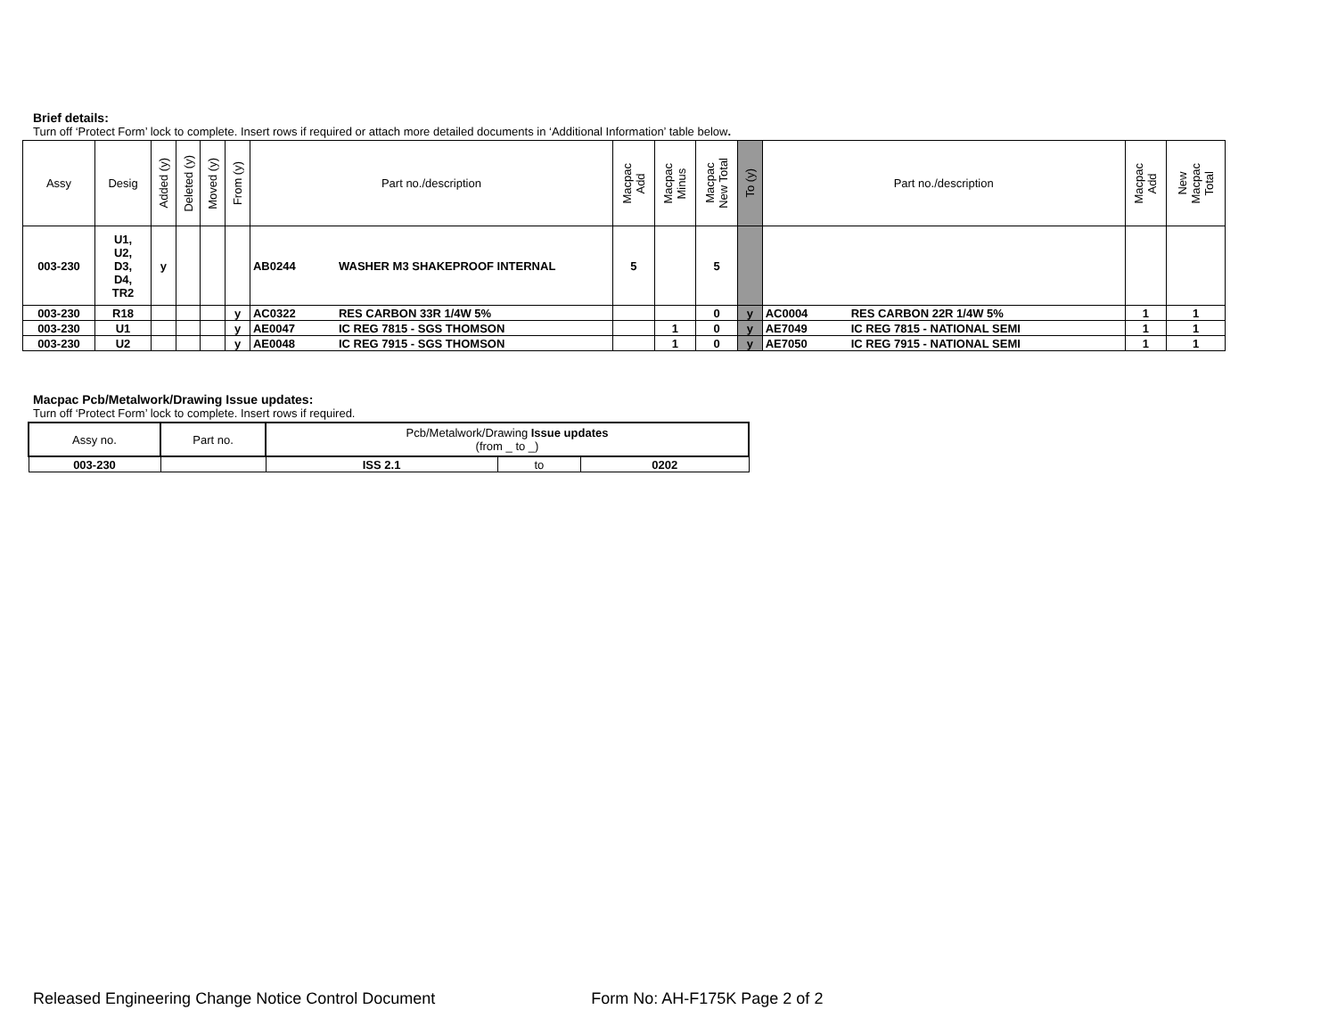Brief details:
Turn off ‘Protect Form’ lock to complete. Insert rows if required or attach more detailed documents in ‘Additional Information’ table below.
| Assy | Desig | Added (y) | Deleted (y) | Moved (y) | From (y) | Part no./description | Macpac Add | Macpac Minus | Macpac New Total | To (y) | Part no./description | Macpac Add | New Macpac Total |
| --- | --- | --- | --- | --- | --- | --- | --- | --- | --- | --- | --- | --- | --- |
| 003-230 | U1, U2, D3, D4, TR2 | y | | | | AB0244 WASHER M3 SHAKEPROOF INTERNAL | 5 | | 5 | | | | |
| 003-230 | R18 | | | | y | AC0322 RES CARBON 33R 1/4W 5% | | | 0 | y | AC0004 RES CARBON 22R 1/4W 5% | 1 | 1 |
| 003-230 | U1 | | | | y | AE0047 IC REG 7815 - SGS THOMSON | | 1 | 0 | y | AE7049 IC REG 7815 - NATIONAL SEMI | 1 | 1 |
| 003-230 | U2 | | | | y | AE0048 IC REG 7915 - SGS THOMSON | | 1 | 0 | y | AE7050 IC REG 7915 - NATIONAL SEMI | 1 | 1 |
Macpac Pcb/Metalwork/Drawing Issue updates:
Turn off ‘Protect Form’ lock to complete. Insert rows if required.
| Assy no. | Part no. | Pcb/Metalwork/Drawing Issue updates (from _ to _) | | |
| --- | --- | --- | --- | --- |
| 003-230 | | ISS 2.1 | to | 0202 |
Released Engineering Change Notice Control Document Form No: AH-F175K Page 2 of 2